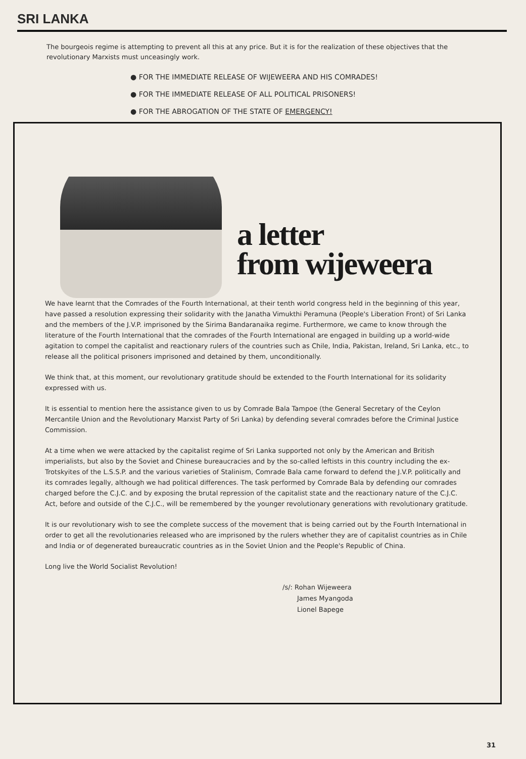SRI LANKA
The bourgeois regime is attempting to prevent all this at any price. But it is for the realization of these objectives that the revolutionary Marxists must unceasingly work.
● FOR THE IMMEDIATE RELEASE OF WIJEWEERA AND HIS COMRADES!
● FOR THE IMMEDIATE RELEASE OF ALL POLITICAL PRISONERS!
● FOR THE ABROGATION OF THE STATE OF EMERGENCY!
a letter
from wijeweera
We have learnt that the Comrades of the Fourth International, at their tenth world congress held in the beginning of this year, have passed a resolution expressing their solidarity with the Janatha Vimukthi Peramuna (People's Liberation Front) of Sri Lanka and the members of the J.V.P. imprisoned by the Sirima Bandaranaika regime. Furthermore, we came to know through the literature of the Fourth International that the comrades of the Fourth International are engaged in building up a world-wide agitation to compel the capitalist and reactionary rulers of the countries such as Chile, India, Pakistan, Ireland, Sri Lanka, etc., to release all the political prisoners imprisoned and detained by them, unconditionally.
We think that, at this moment, our revolutionary gratitude should be extended to the Fourth International for its solidarity expressed with us.
It is essential to mention here the assistance given to us by Comrade Bala Tampoe (the General Secretary of the Ceylon Mercantile Union and the Revolutionary Marxist Party of Sri Lanka) by defending several comrades before the Criminal Justice Commission.
At a time when we were attacked by the capitalist regime of Sri Lanka supported not only by the American and British imperialists, but also by the Soviet and Chinese bureaucracies and by the so-called leftists in this country including the ex-Trotskyites of the L.S.S.P. and the various varieties of Stalinism, Comrade Bala came forward to defend the J.V.P. politically and its comrades legally, although we had political differences. The task performed by Comrade Bala by defending our comrades charged before the C.J.C. and by exposing the brutal repression of the capitalist state and the reactionary nature of the C.J.C. Act, before and outside of the C.J.C., will be remembered by the younger revolutionary generations with revolutionary gratitude.
It is our revolutionary wish to see the complete success of the movement that is being carried out by the Fourth International in order to get all the revolutionaries released who are imprisoned by the rulers whether they are of capitalist countries as in Chile and India or of degenerated bureaucratic countries as in the Soviet Union and the People's Republic of China.
Long live the World Socialist Revolution!
/s/: Rohan Wijeweera
James Myangoda
Lionel Bapege
31